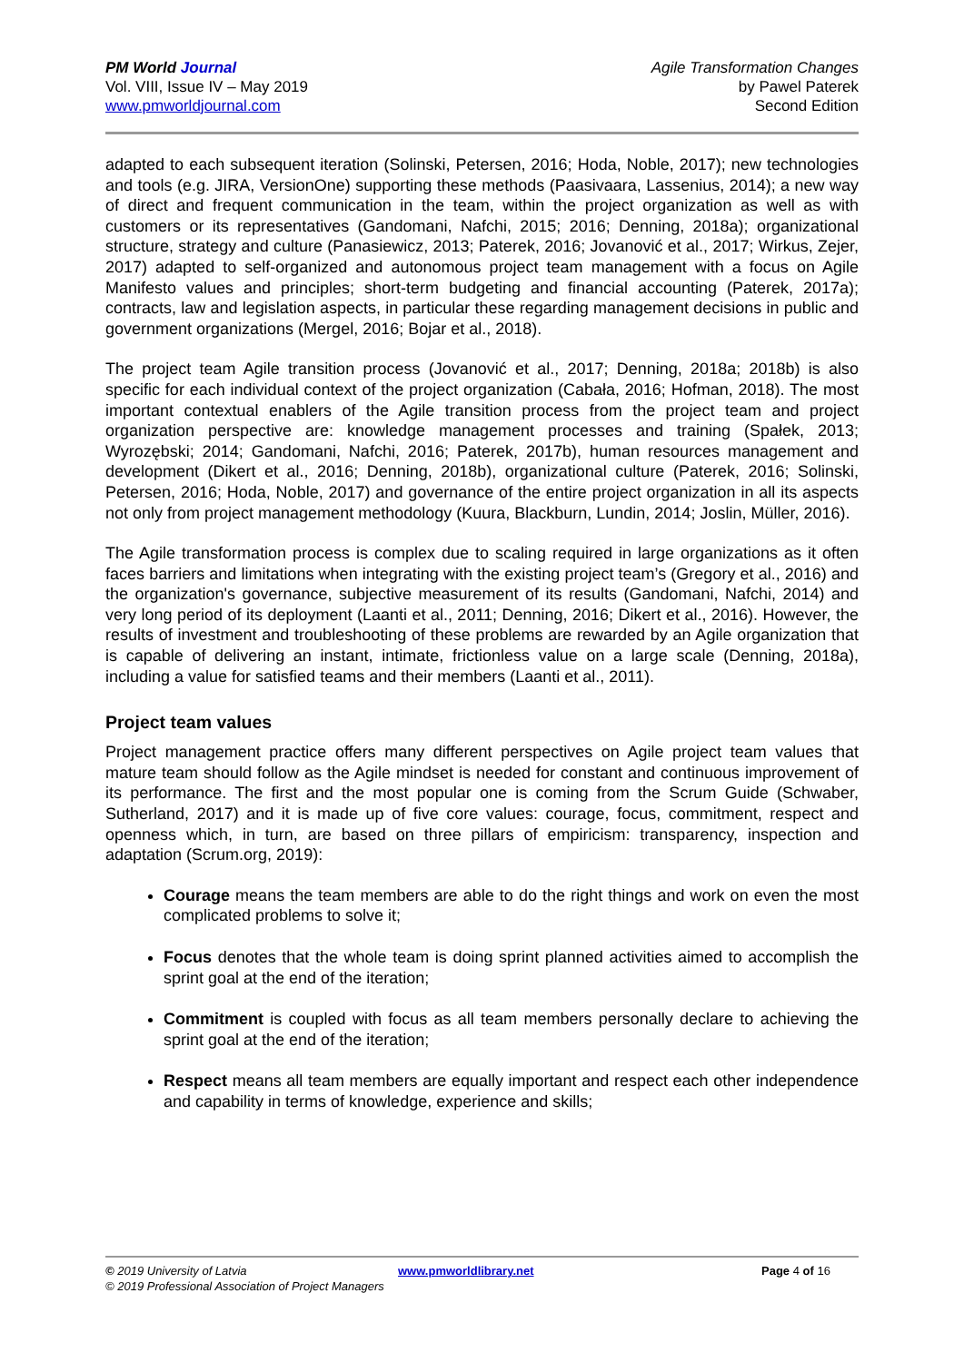PM World Journal
Vol. VIII, Issue IV – May 2019
www.pmworldjournal.com
Agile Transformation Changes
by Pawel Paterek
Second Edition
adapted to each subsequent iteration (Solinski, Petersen, 2016; Hoda, Noble, 2017); new technologies and tools (e.g. JIRA, VersionOne) supporting these methods (Paasivaara, Lassenius, 2014); a new way of direct and frequent communication in the team, within the project organization as well as with customers or its representatives (Gandomani, Nafchi, 2015; 2016; Denning, 2018a); organizational structure, strategy and culture (Panasiewicz, 2013; Paterek, 2016; Jovanović et al., 2017; Wirkus, Zejer, 2017) adapted to self-organized and autonomous project team management with a focus on Agile Manifesto values and principles; short-term budgeting and financial accounting (Paterek, 2017a); contracts, law and legislation aspects, in particular these regarding management decisions in public and government organizations (Mergel, 2016; Bojar et al., 2018).
The project team Agile transition process (Jovanović et al., 2017; Denning, 2018a; 2018b) is also specific for each individual context of the project organization (Cabała, 2016; Hofman, 2018). The most important contextual enablers of the Agile transition process from the project team and project organization perspective are: knowledge management processes and training (Spałek, 2013; Wyrozębski; 2014; Gandomani, Nafchi, 2016; Paterek, 2017b), human resources management and development (Dikert et al., 2016; Denning, 2018b), organizational culture (Paterek, 2016; Solinski, Petersen, 2016; Hoda, Noble, 2017) and governance of the entire project organization in all its aspects not only from project management methodology (Kuura, Blackburn, Lundin, 2014; Joslin, Müller, 2016).
The Agile transformation process is complex due to scaling required in large organizations as it often faces barriers and limitations when integrating with the existing project team’s (Gregory et al., 2016) and the organization's governance, subjective measurement of its results (Gandomani, Nafchi, 2014) and very long period of its deployment (Laanti et al., 2011; Denning, 2016; Dikert et al., 2016). However, the results of investment and troubleshooting of these problems are rewarded by an Agile organization that is capable of delivering an instant, intimate, frictionless value on a large scale (Denning, 2018a), including a value for satisfied teams and their members (Laanti et al., 2011).
Project team values
Project management practice offers many different perspectives on Agile project team values that mature team should follow as the Agile mindset is needed for constant and continuous improvement of its performance. The first and the most popular one is coming from the Scrum Guide (Schwaber, Sutherland, 2017) and it is made up of five core values: courage, focus, commitment, respect and openness which, in turn, are based on three pillars of empiricism: transparency, inspection and adaptation (Scrum.org, 2019):
Courage means the team members are able to do the right things and work on even the most complicated problems to solve it;
Focus denotes that the whole team is doing sprint planned activities aimed to accomplish the sprint goal at the end of the iteration;
Commitment is coupled with focus as all team members personally declare to achieving the sprint goal at the end of the iteration;
Respect means all team members are equally important and respect each other independence and capability in terms of knowledge, experience and skills;
© 2019 University of Latvia www.pmworldlibrary.net Page 4 of 16
© 2019 Professional Association of Project Managers